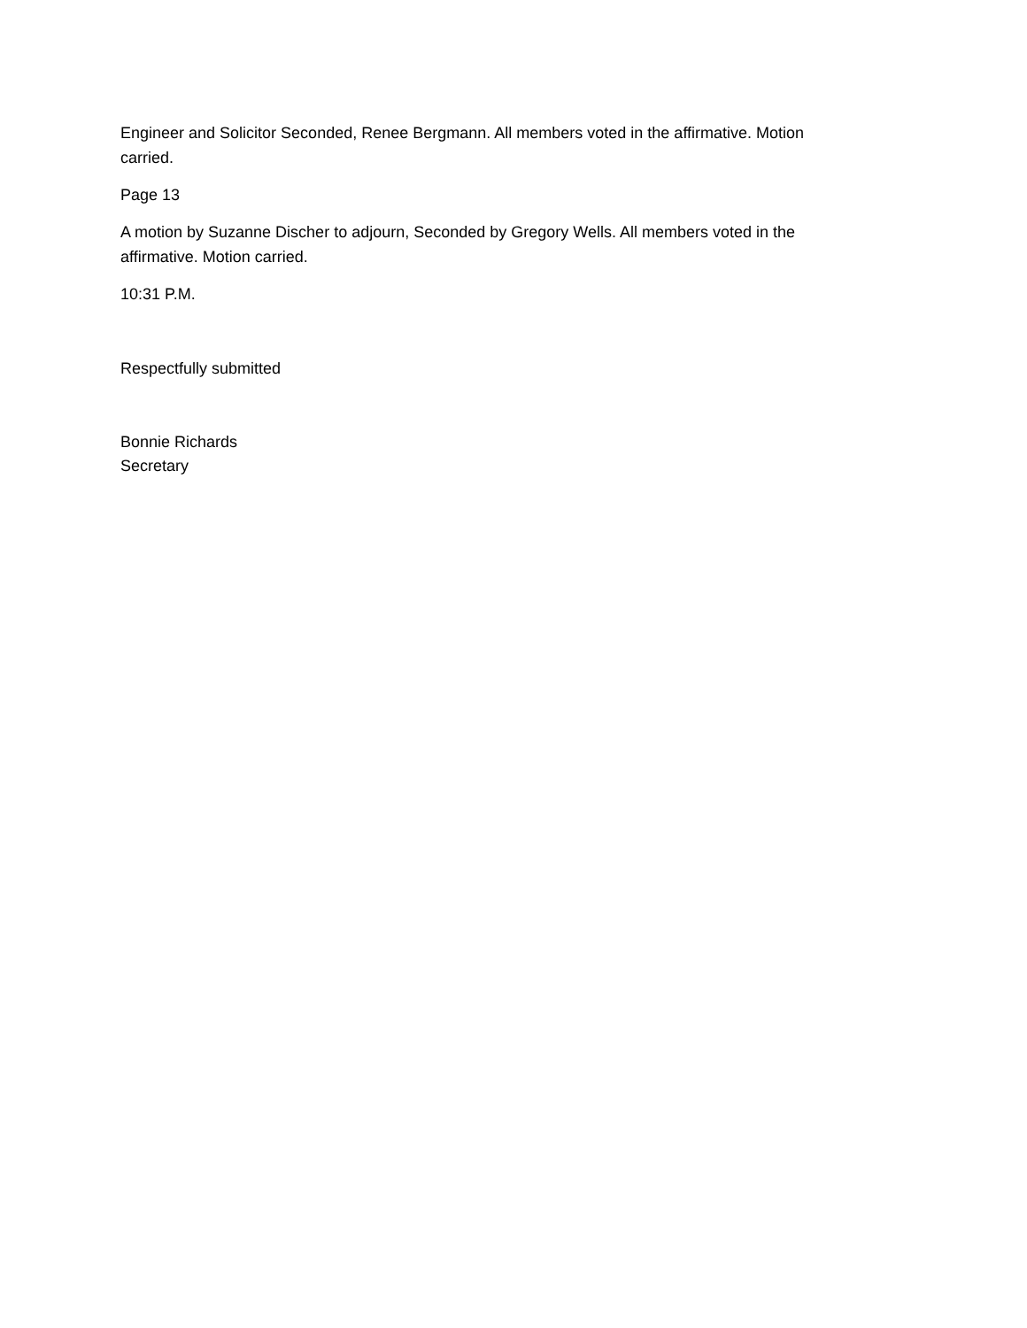Engineer and Solicitor Seconded, Renee Bergmann. All members voted in the affirmative. Motion carried.
Page 13
A motion by Suzanne Discher to adjourn, Seconded by Gregory Wells. All members voted in the affirmative. Motion carried.
10:31 P.M.
Respectfully submitted
Bonnie Richards
Secretary